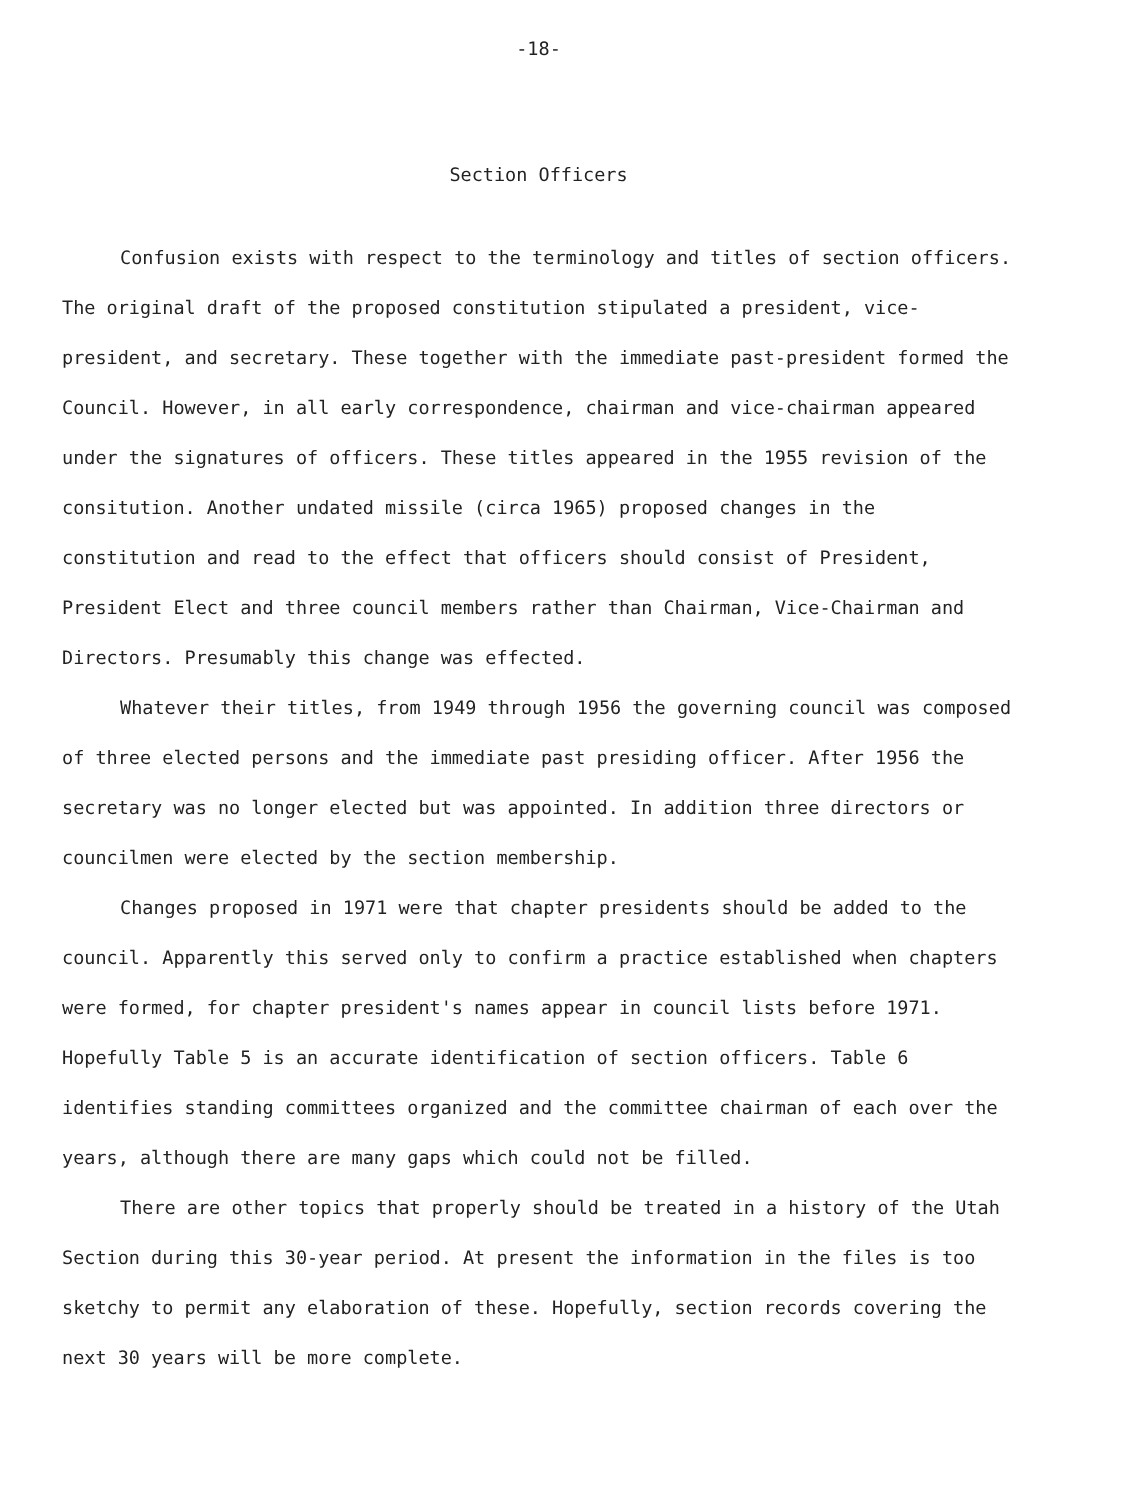-18-
Section Officers
Confusion exists with respect to the terminology and titles of section officers. The original draft of the proposed constitution stipulated a president, vice-president, and secretary. These together with the immediate past-president formed the Council. However, in all early correspondence, chairman and vice-chairman appeared under the signatures of officers. These titles appeared in the 1955 revision of the consitution. Another undated missile (circa 1965) proposed changes in the constitution and read to the effect that officers should consist of President, President Elect and three council members rather than Chairman, Vice-Chairman and Directors. Presumably this change was effected.
Whatever their titles, from 1949 through 1956 the governing council was composed of three elected persons and the immediate past presiding officer. After 1956 the secretary was no longer elected but was appointed. In addition three directors or councilmen were elected by the section membership.
Changes proposed in 1971 were that chapter presidents should be added to the council. Apparently this served only to confirm a practice established when chapters were formed, for chapter president's names appear in council lists before 1971. Hopefully Table 5 is an accurate identification of section officers. Table 6 identifies standing committees organized and the committee chairman of each over the years, although there are many gaps which could not be filled.
There are other topics that properly should be treated in a history of the Utah Section during this 30-year period. At present the information in the files is too sketchy to permit any elaboration of these. Hopefully, section records covering the next 30 years will be more complete.